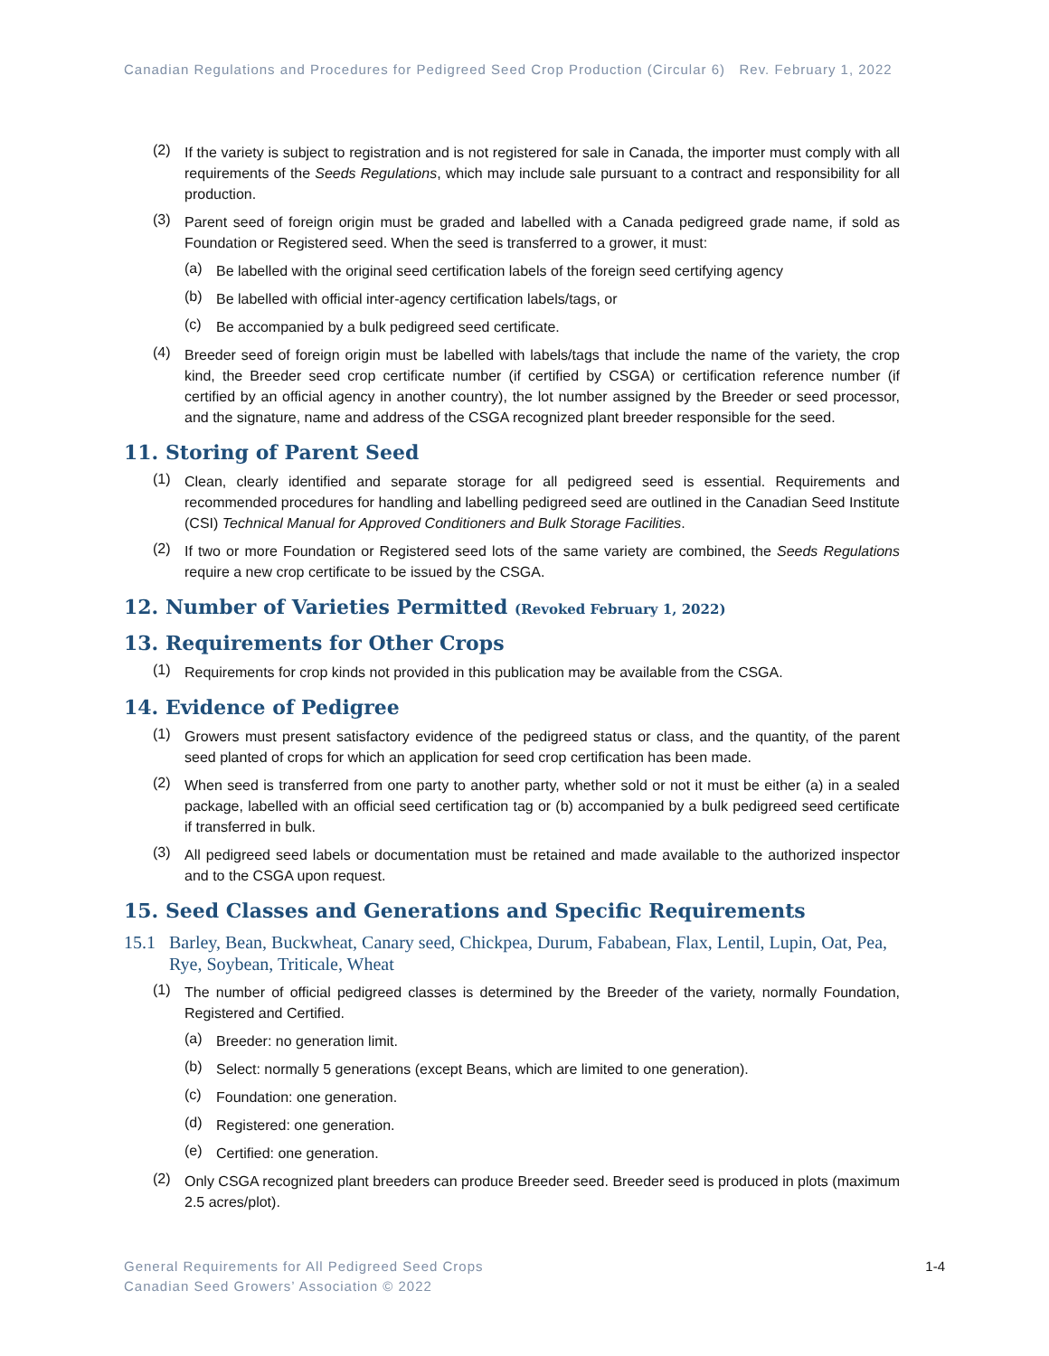Canadian Regulations and Procedures for Pedigreed Seed Crop Production (Circular 6) Rev. February 1, 2022
(2)
If the variety is subject to registration and is not registered for sale in Canada, the importer must comply with all requirements of the Seeds Regulations, which may include sale pursuant to a contract and responsibility for all production.
(3)
Parent seed of foreign origin must be graded and labelled with a Canada pedigreed grade name, if sold as Foundation or Registered seed. When the seed is transferred to a grower, it must:
(a)
Be labelled with the original seed certification labels of the foreign seed certifying agency
(b)
Be labelled with official inter-agency certification labels/tags, or
(c)
Be accompanied by a bulk pedigreed seed certificate.
(4)
Breeder seed of foreign origin must be labelled with labels/tags that include the name of the variety, the crop kind, the Breeder seed crop certificate number (if certified by CSGA) or certification reference number (if certified by an official agency in another country), the lot number assigned by the Breeder or seed processor, and the signature, name and address of the CSGA recognized plant breeder responsible for the seed.
11. Storing of Parent Seed
(1)
Clean, clearly identified and separate storage for all pedigreed seed is essential. Requirements and recommended procedures for handling and labelling pedigreed seed are outlined in the Canadian Seed Institute (CSI) Technical Manual for Approved Conditioners and Bulk Storage Facilities.
(2)
If two or more Foundation or Registered seed lots of the same variety are combined, the Seeds Regulations require a new crop certificate to be issued by the CSGA.
12. Number of Varieties Permitted (Revoked February 1, 2022)
13. Requirements for Other Crops
(1)
Requirements for crop kinds not provided in this publication may be available from the CSGA.
14. Evidence of Pedigree
(1)
Growers must present satisfactory evidence of the pedigreed status or class, and the quantity, of the parent seed planted of crops for which an application for seed crop certification has been made.
(2)
When seed is transferred from one party to another party, whether sold or not it must be either (a) in a sealed package, labelled with an official seed certification tag or (b) accompanied by a bulk pedigreed seed certificate if transferred in bulk.
(3)
All pedigreed seed labels or documentation must be retained and made available to the authorized inspector and to the CSGA upon request.
15. Seed Classes and Generations and Specific Requirements
15.1 Barley, Bean, Buckwheat, Canary seed, Chickpea, Durum, Fababean, Flax, Lentil, Lupin, Oat, Pea, Rye, Soybean, Triticale, Wheat
(1)
The number of official pedigreed classes is determined by the Breeder of the variety, normally Foundation, Registered and Certified.
(a)
Breeder: no generation limit.
(b)
Select: normally 5 generations (except Beans, which are limited to one generation).
(c)
Foundation: one generation.
(d)
Registered: one generation.
(e)
Certified: one generation.
(2)
Only CSGA recognized plant breeders can produce Breeder seed. Breeder seed is produced in plots (maximum 2.5 acres/plot).
General Requirements for All Pedigreed Seed Crops
Canadian Seed Growers’ Association © 2022
1-4